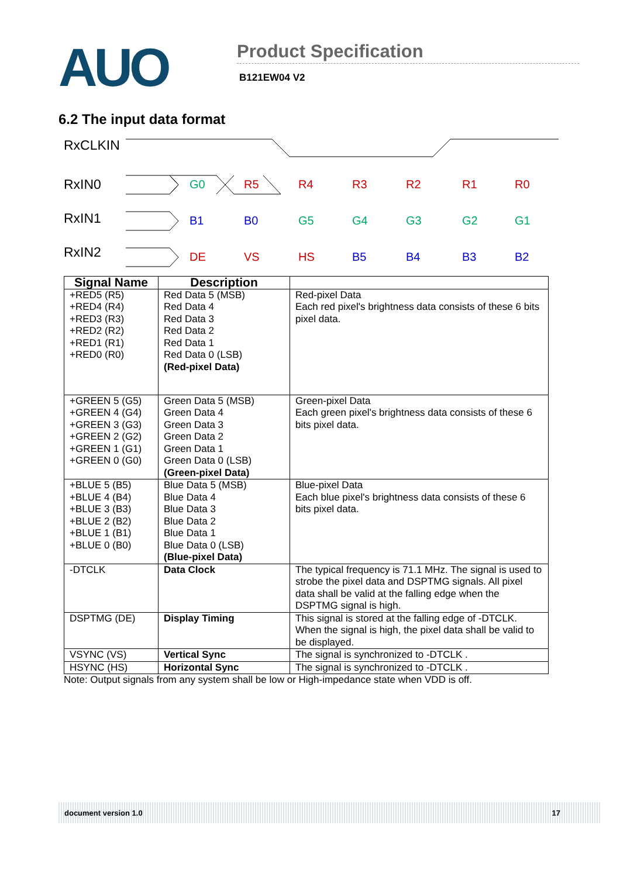AUO
Product Specification
B121EW04 V2
6.2 The input data format
RxCLKIN
RxIN0
RxIN1
RxIN2
G0
R5
R4
R3
R2
R1
R0
B1
B0
G5
G4
G3
G2
G1
DE
VS
HS
B5
B4
B3
B2
| Signal Name | Description | |
| --- | --- | --- |
| +RED5 (R5) +RED4 (R4) +RED3 (R3) +RED2 (R2) +RED1 (R1) +RED0 (R0) | Red Data 5 (MSB) Red Data 4 Red Data 3 Red Data 2 Red Data 1 Red Data 0 (LSB) (Red-pixel Data) | Red-pixel Data Each red pixel's brightness data consists of these 6 bits pixel data. |
| +GREEN 5 (G5) +GREEN 4 (G4) +GREEN 3 (G3) +GREEN 2 (G2) +GREEN 1 (G1) +GREEN 0 (G0) | Green Data 5 (MSB) Green Data 4 Green Data 3 Green Data 2 Green Data 1 Green Data 0 (LSB) (Green-pixel Data) | Green-pixel Data Each green pixel's brightness data consists of these 6 bits pixel data. |
| +BLUE 5 (B5) +BLUE 4 (B4) +BLUE 3 (B3) +BLUE 2 (B2) +BLUE 1 (B1) +BLUE 0 (B0) | Blue Data 5 (MSB) Blue Data 4 Blue Data 3 Blue Data 2 Blue Data 1 Blue Data 0 (LSB) (Blue-pixel Data) | Blue-pixel Data Each blue pixel's brightness data consists of these 6 bits pixel data. |
| -DTCLK | Data Clock | The typical frequency is 71.1 MHz. The signal is used to strobe the pixel data and DSPTMG signals. All pixel data shall be valid at the falling edge when the DSPTMG signal is high. |
| DSPTMG (DE) | Display Timing | This signal is stored at the falling edge of -DTCLK. When the signal is high, the pixel data shall be valid to be displayed. |
| VSYNC (VS) | Vertical Sync | The signal is synchronized to -DTCLK . |
| HSYNC (HS) | Horizontal Sync | The signal is synchronized to -DTCLK . |
Note: Output signals from any system shall be low or High-impedance state when VDD is off.
document version 1.0 17